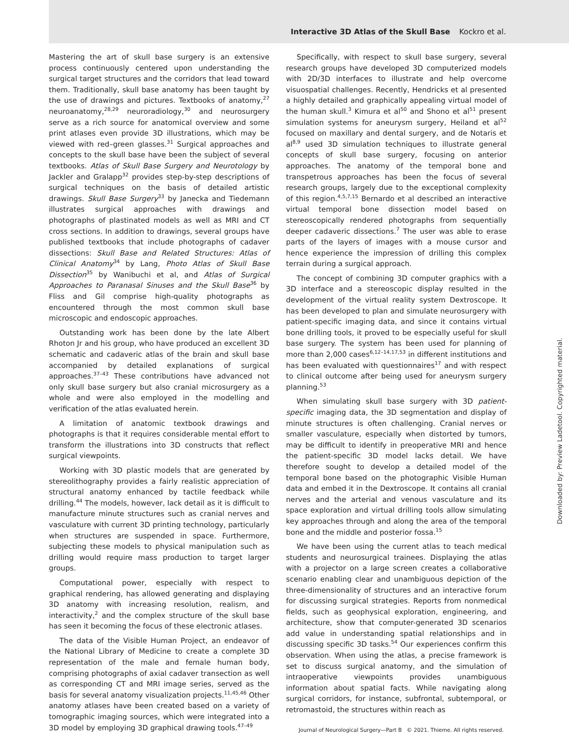Interactive 3D Atlas of the Skull Base Kockro et al.
Mastering the art of skull base surgery is an extensive process continuously centered upon understanding the surgical target structures and the corridors that lead toward them. Traditionally, skull base anatomy has been taught by the use of drawings and pictures. Textbooks of anatomy,<sup>27</sup> neuroanatomy,<sup>28,29</sup> neuroradiology,<sup>30</sup> and neurosurgery serve as a rich source for anatomical overview and some print atlases even provide 3D illustrations, which may be viewed with red–green glasses.<sup>31</sup> Surgical approaches and concepts to the skull base have been the subject of several textbooks. Atlas of Skull Base Surgery and Neurotology by Jackler and Gralapp<sup>32</sup> provides step-by-step descriptions of surgical techniques on the basis of detailed artistic drawings. Skull Base Surgery<sup>33</sup> by Janecka and Tiedemann illustrates surgical approaches with drawings and photographs of plastinated models as well as MRI and CT cross sections. In addition to drawings, several groups have published textbooks that include photographs of cadaver dissections: Skull Base and Related Structures: Atlas of Clinical Anatomy<sup>34</sup> by Lang, Photo Atlas of Skull Base Dissection<sup>35</sup> by Wanibuchi et al, and Atlas of Surgical Approaches to Paranasal Sinuses and the Skull Base<sup>36</sup> by Fliss and Gil comprise high-quality photographs as encountered through the most common skull base microscopic and endoscopic approaches.
Outstanding work has been done by the late Albert Rhoton Jr and his group, who have produced an excellent 3D schematic and cadaveric atlas of the brain and skull base accompanied by detailed explanations of surgical approaches.<sup>37–43</sup> These contributions have advanced not only skull base surgery but also cranial microsurgery as a whole and were also employed in the modelling and verification of the atlas evaluated herein.
A limitation of anatomic textbook drawings and photographs is that it requires considerable mental effort to transform the illustrations into 3D constructs that reflect surgical viewpoints.
Working with 3D plastic models that are generated by stereolithography provides a fairly realistic appreciation of structural anatomy enhanced by tactile feedback while drilling.<sup>44</sup> The models, however, lack detail as it is difficult to manufacture minute structures such as cranial nerves and vasculature with current 3D printing technology, particularly when structures are suspended in space. Furthermore, subjecting these models to physical manipulation such as drilling would require mass production to target larger groups.
Computational power, especially with respect to graphical rendering, has allowed generating and displaying 3D anatomy with increasing resolution, realism, and interactivity,<sup>2</sup> and the complex structure of the skull base has seen it becoming the focus of these electronic atlases.
The data of the Visible Human Project, an endeavor of the National Library of Medicine to create a complete 3D representation of the male and female human body, comprising photographs of axial cadaver transection as well as corresponding CT and MRI image series, served as the basis for several anatomy visualization projects.<sup>11,45,46</sup> Other anatomy atlases have been created based on a variety of tomographic imaging sources, which were integrated into a 3D model by employing 3D graphical drawing tools.<sup>47–49</sup>
Specifically, with respect to skull base surgery, several research groups have developed 3D computerized models with 2D/3D interfaces to illustrate and help overcome visuospatial challenges. Recently, Hendricks et al presented a highly detailed and graphically appealing virtual model of the human skull.<sup>3</sup> Kimura et al<sup>50</sup> and Shono et al<sup>51</sup> present simulation systems for aneurysm surgery, Heiland et al<sup>52</sup> focused on maxillary and dental surgery, and de Notaris et al<sup>8,9</sup> used 3D simulation techniques to illustrate general concepts of skull base surgery, focusing on anterior approaches. The anatomy of the temporal bone and transpetrous approaches has been the focus of several research groups, largely due to the exceptional complexity of this region.<sup>4,5,7,15</sup> Bernardo et al described an interactive virtual temporal bone dissection model based on stereoscopically rendered photographs from sequentially deeper cadaveric dissections.<sup>7</sup> The user was able to erase parts of the layers of images with a mouse cursor and hence experience the impression of drilling this complex terrain during a surgical approach.
The concept of combining 3D computer graphics with a 3D interface and a stereoscopic display resulted in the development of the virtual reality system Dextroscope. It has been developed to plan and simulate neurosurgery with patient-specific imaging data, and since it contains virtual bone drilling tools, it proved to be especially useful for skull base surgery. The system has been used for planning of more than 2,000 cases<sup>6,12–14,17,53</sup> in different institutions and has been evaluated with questionnaires<sup>17</sup> and with respect to clinical outcome after being used for aneurysm surgery planning.<sup>53</sup>
When simulating skull base surgery with 3D patient-specific imaging data, the 3D segmentation and display of minute structures is often challenging. Cranial nerves or smaller vasculature, especially when distorted by tumors, may be difficult to identify in preoperative MRI and hence the patient-specific 3D model lacks detail. We have therefore sought to develop a detailed model of the temporal bone based on the photographic Visible Human data and embed it in the Dextroscope. It contains all cranial nerves and the arterial and venous vasculature and its space exploration and virtual drilling tools allow simulating key approaches through and along the area of the temporal bone and the middle and posterior fossa.<sup>15</sup>
We have been using the current atlas to teach medical students and neurosurgical trainees. Displaying the atlas with a projector on a large screen creates a collaborative scenario enabling clear and unambiguous depiction of the three-dimensionality of structures and an interactive forum for discussing surgical strategies. Reports from nonmedical fields, such as geophysical exploration, engineering, and architecture, show that computer-generated 3D scenarios add value in understanding spatial relationships and in discussing specific 3D tasks.<sup>54</sup> Our experiences confirm this observation. When using the atlas, a precise framework is set to discuss surgical anatomy, and the simulation of intraoperative viewpoints provides unambiguous information about spatial facts. While navigating along surgical corridors, for instance, subfrontal, subtemporal, or retromastoid, the structures within reach as
Downloaded by: Preview Ladetool. Copyrighted material.
Journal of Neurological Surgery—Part B © 2021. Thieme. All rights reserved.